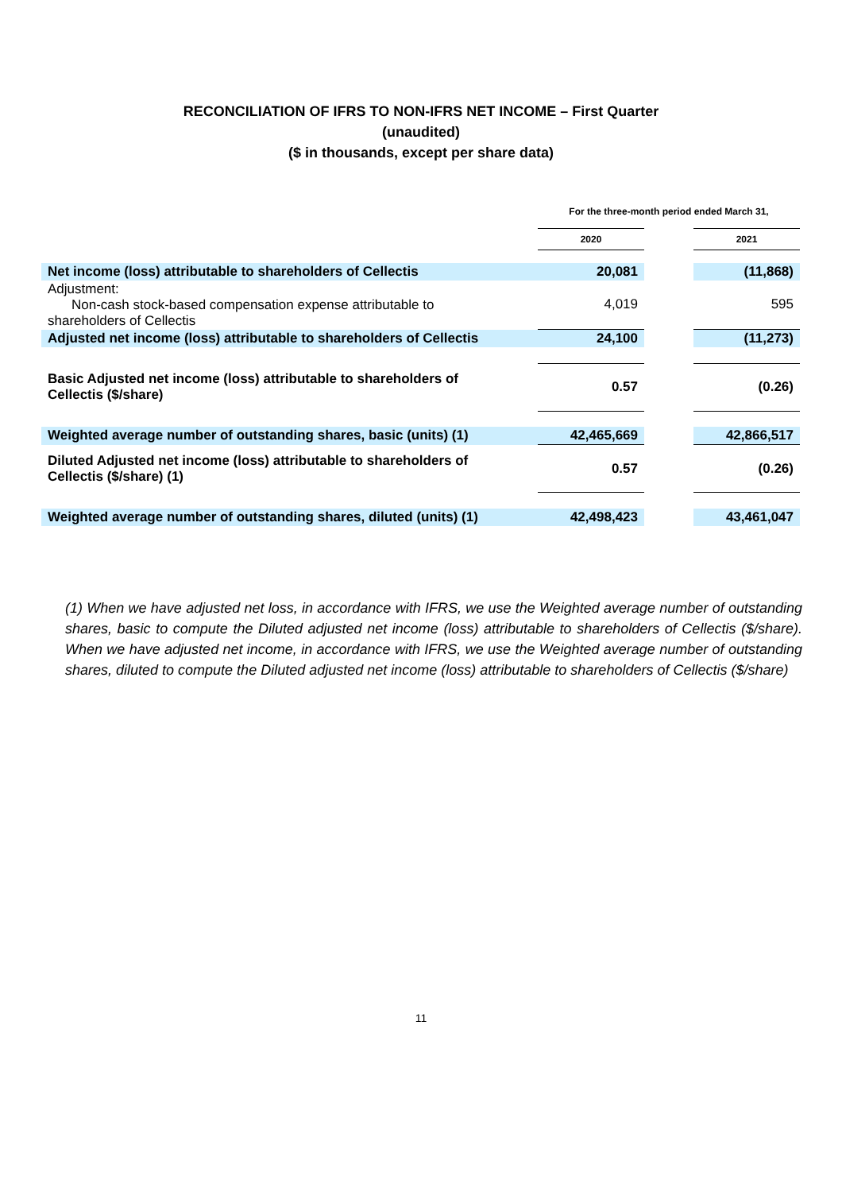RECONCILIATION OF IFRS TO NON-IFRS NET INCOME – First Quarter
(unaudited)
($ in thousands, except per share data)
| | For the three-month period ended March 31, | | |
| | 2020 | | 2021 |
| Net income (loss) attributable to shareholders of Cellectis | 20,081 | | (11,868) |
| Adjustment: Non-cash stock-based compensation expense attributable to shareholders of Cellectis | 4,019 | | 595 |
| Adjusted net income (loss) attributable to shareholders of Cellectis | 24,100 | | (11,273) |
| Basic Adjusted net income (loss) attributable to shareholders of Cellectis ($/share) | 0.57 | | (0.26) |
| Weighted average number of outstanding shares, basic (units) (1) | 42,465,669 | | 42,866,517 |
| Diluted Adjusted net income (loss) attributable to shareholders of Cellectis ($/share) (1) | 0.57 | | (0.26) |
| Weighted average number of outstanding shares, diluted (units) (1) | 42,498,423 | | 43,461,047 |
(1) When we have adjusted net loss, in accordance with IFRS, we use the Weighted average number of outstanding shares, basic to compute the Diluted adjusted net income (loss) attributable to shareholders of Cellectis ($/share). When we have adjusted net income, in accordance with IFRS, we use the Weighted average number of outstanding shares, diluted to compute the Diluted adjusted net income (loss) attributable to shareholders of Cellectis ($/share)
11